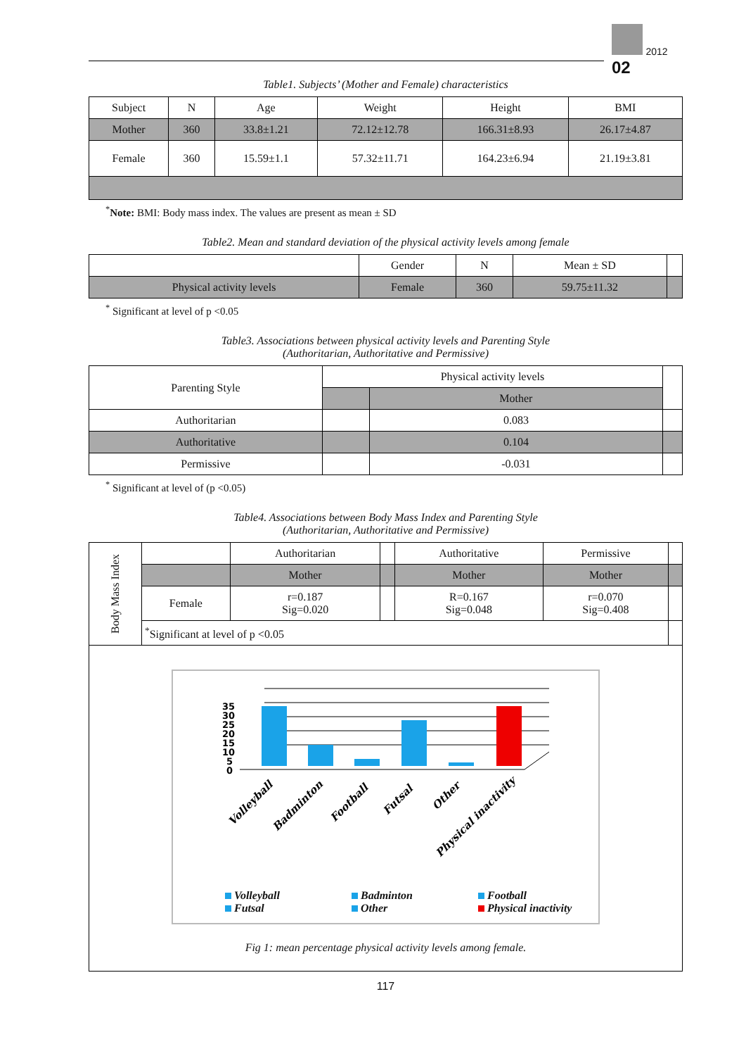2012 02
Table1. Subjects’ (Mother and Female) characteristics
| Subject | N | Age | Weight | Height | BMI |
| Mother | 360 | 33.8±1.21 | 72.12±12.78 | 166.31±8.93 | 26.17±4.87 |
| Female | 360 | 15.59±1.1 | 57.32±11.71 | 164.23±6.94 | 21.19±3.81 |
<sup>*</sup> Note: BMI: Body mass index. The values are present as mean ± SD
Table2. Mean and standard deviation of the physical activity levels among female
| | Gender | N | Mean ± SD | |
| Physical activity levels | Female | 360 | 59.75±11.32 | |
<sup>*</sup> Significant at level of p <0.05
Table3. Associations between physical activity levels and Parenting Style
(Authoritarian, Authoritative and Permissive)
| Parenting Style | Physical activity levels | | |
| | | Mother | |
| Authoritarian | | 0.083 | |
| Authoritative | | 0.104 | |
| Permissive | | -0.031 | |
<sup>*</sup> Significant at level of (p <0.05)
Table4. Associations between Body Mass Index and Parenting Style
(Authoritarian, Authoritative and Permissive)
| Body Mass Index | | Authoritarian | | Authoritative | Permissive | |
| | | Mother | | Mother | Mother | |
| | Female | r=0.187 Sig=0.020 | | R=0.167 Sig=0.048 | r=0.070 Sig=0.408 | |
| | <sup>*</sup> Significant at level of p <0.05 | | | | | |
35
30
25
20
15
10
5
0
Volleyball
Badminton
Football
Futsal
Other
Physical inactivity
Volleyball Badminton Football Futsal Other Physical inactivity
Fig 1: mean percentage physical activity levels among female.
117